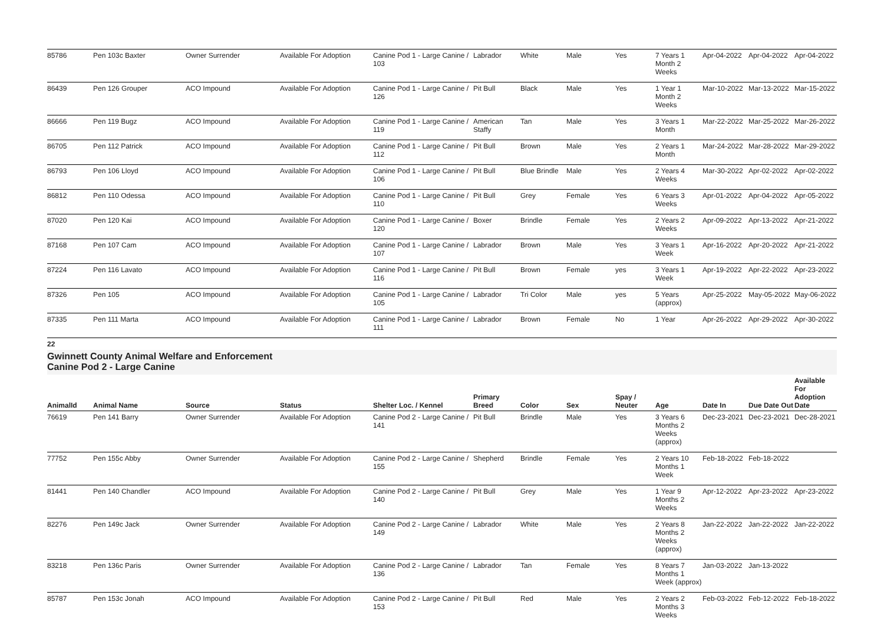| 85786 | Pen 103c Baxter | Owner Surrender | Available For Adoption | Canine Pod 1 - Large Canine / 103 | Labrador | White | Male | Yes | 7 Years 1 Month 2 Weeks | Apr-04-2022 | Apr-04-2022 | Apr-04-2022 |
| 86439 | Pen 126 Grouper | ACO Impound | Available For Adoption | Canine Pod 1 - Large Canine / 126 | Pit Bull | Black | Male | Yes | 1 Year 1 Month 2 Weeks | Mar-10-2022 | Mar-13-2022 | Mar-15-2022 |
| 86666 | Pen 119 Bugz | ACO Impound | Available For Adoption | Canine Pod 1 - Large Canine / 119 | American Staffy | Tan | Male | Yes | 3 Years 1 Month | Mar-22-2022 | Mar-25-2022 | Mar-26-2022 |
| 86705 | Pen 112 Patrick | ACO Impound | Available For Adoption | Canine Pod 1 - Large Canine / 112 | Pit Bull | Brown | Male | Yes | 2 Years 1 Month | Mar-24-2022 | Mar-28-2022 | Mar-29-2022 |
| 86793 | Pen 106 Lloyd | ACO Impound | Available For Adoption | Canine Pod 1 - Large Canine / 106 | Pit Bull | Blue Brindle | Male | Yes | 2 Years 4 Weeks | Mar-30-2022 | Apr-02-2022 | Apr-02-2022 |
| 86812 | Pen 110 Odessa | ACO Impound | Available For Adoption | Canine Pod 1 - Large Canine / 110 | Pit Bull | Grey | Female | Yes | 6 Years 3 Weeks | Apr-01-2022 | Apr-04-2022 | Apr-05-2022 |
| 87020 | Pen 120 Kai | ACO Impound | Available For Adoption | Canine Pod 1 - Large Canine / 120 | Boxer | Brindle | Female | Yes | 2 Years 2 Weeks | Apr-09-2022 | Apr-13-2022 | Apr-21-2022 |
| 87168 | Pen 107 Cam | ACO Impound | Available For Adoption | Canine Pod 1 - Large Canine / 107 | Labrador | Brown | Male | Yes | 3 Years 1 Week | Apr-16-2022 | Apr-20-2022 | Apr-21-2022 |
| 87224 | Pen 116 Lavato | ACO Impound | Available For Adoption | Canine Pod 1 - Large Canine / 116 | Pit Bull | Brown | Female | yes | 3 Years 1 Week | Apr-19-2022 | Apr-22-2022 | Apr-23-2022 |
| 87326 | Pen 105 | ACO Impound | Available For Adoption | Canine Pod 1 - Large Canine / 105 | Labrador | Tri Color | Male | yes | 5 Years (approx) | Apr-25-2022 | May-05-2022 | May-06-2022 |
| 87335 | Pen 111 Marta | ACO Impound | Available For Adoption | Canine Pod 1 - Large Canine / 111 | Labrador | Brown | Female | No | 1 Year | Apr-26-2022 | Apr-29-2022 | Apr-30-2022 |
22
Gwinnett County Animal Welfare and Enforcement
Canine Pod 2 - Large Canine
| AnimalId | Animal Name | Source | Status | Shelter Loc. / Kennel | Primary Breed | Color | Sex | Spay / Neuter | Age | Date In | Due Date Out | Available For Adoption Date |
| --- | --- | --- | --- | --- | --- | --- | --- | --- | --- | --- | --- | --- |
| 76619 | Pen 141 Barry | Owner Surrender | Available For Adoption | Canine Pod 2 - Large Canine / 141 | Pit Bull | Brindle | Male | Yes | 3 Years 6 Months 2 Weeks (approx) | Dec-23-2021 | Dec-23-2021 | Dec-28-2021 |
| 77752 | Pen 155c Abby | Owner Surrender | Available For Adoption | Canine Pod 2 - Large Canine / 155 | Shepherd | Brindle | Female | Yes | 2 Years 10 Months 1 Week | Feb-18-2022 | Feb-18-2022 | |
| 81441 | Pen 140 Chandler | ACO Impound | Available For Adoption | Canine Pod 2 - Large Canine / 140 | Pit Bull | Grey | Male | Yes | 1 Year 9 Months 2 Weeks | Apr-12-2022 | Apr-23-2022 | Apr-23-2022 |
| 82276 | Pen 149c Jack | Owner Surrender | Available For Adoption | Canine Pod 2 - Large Canine / 149 | Labrador | White | Male | Yes | 2 Years 8 Months 2 Weeks (approx) | Jan-22-2022 | Jan-22-2022 | Jan-22-2022 |
| 83218 | Pen 136c Paris | Owner Surrender | Available For Adoption | Canine Pod 2 - Large Canine / 136 | Labrador | Tan | Female | Yes | 8 Years 7 Months 1 Week (approx) | Jan-03-2022 | Jan-13-2022 | |
| 85787 | Pen 153c Jonah | ACO Impound | Available For Adoption | Canine Pod 2 - Large Canine / 153 | Pit Bull | Red | Male | Yes | 2 Years 2 Months 3 Weeks | Feb-03-2022 | Feb-12-2022 | Feb-18-2022 |